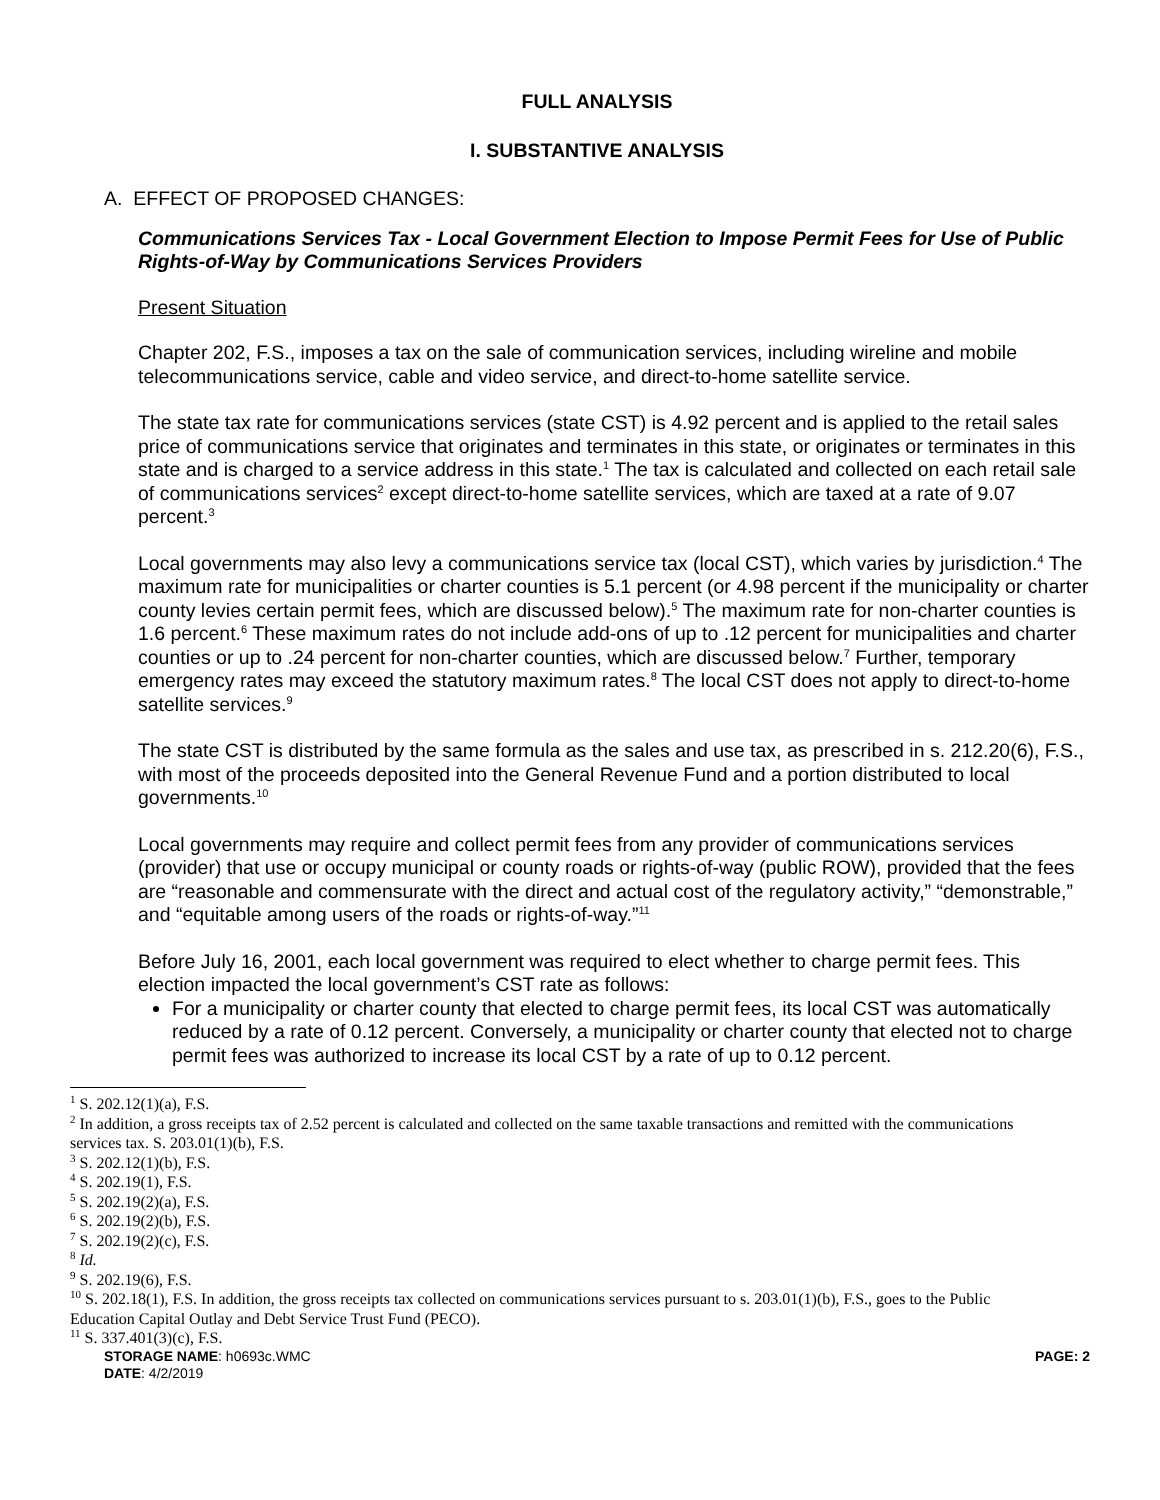FULL ANALYSIS
I. SUBSTANTIVE ANALYSIS
A. EFFECT OF PROPOSED CHANGES:
Communications Services Tax - Local Government Election to Impose Permit Fees for Use of Public Rights-of-Way by Communications Services Providers
Present Situation
Chapter 202, F.S., imposes a tax on the sale of communication services, including wireline and mobile telecommunications service, cable and video service, and direct-to-home satellite service.
The state tax rate for communications services (state CST) is 4.92 percent and is applied to the retail sales price of communications service that originates and terminates in this state, or originates or terminates in this state and is charged to a service address in this state.<sup>1</sup> The tax is calculated and collected on each retail sale of communications services<sup>2</sup> except direct-to-home satellite services, which are taxed at a rate of 9.07 percent.<sup>3</sup>
Local governments may also levy a communications service tax (local CST), which varies by jurisdiction.<sup>4</sup> The maximum rate for municipalities or charter counties is 5.1 percent (or 4.98 percent if the municipality or charter county levies certain permit fees, which are discussed below).<sup>5</sup> The maximum rate for non-charter counties is 1.6 percent.<sup>6</sup> These maximum rates do not include add-ons of up to .12 percent for municipalities and charter counties or up to .24 percent for non-charter counties, which are discussed below.<sup>7</sup> Further, temporary emergency rates may exceed the statutory maximum rates.<sup>8</sup> The local CST does not apply to direct-to-home satellite services.<sup>9</sup>
The state CST is distributed by the same formula as the sales and use tax, as prescribed in s. 212.20(6), F.S., with most of the proceeds deposited into the General Revenue Fund and a portion distributed to local governments.<sup>10</sup>
Local governments may require and collect permit fees from any provider of communications services (provider) that use or occupy municipal or county roads or rights-of-way (public ROW), provided that the fees are “reasonable and commensurate with the direct and actual cost of the regulatory activity,” “demonstrable,” and “equitable among users of the roads or rights-of-way.”<sup>11</sup>
Before July 16, 2001, each local government was required to elect whether to charge permit fees. This election impacted the local government’s CST rate as follows:
For a municipality or charter county that elected to charge permit fees, its local CST was automatically reduced by a rate of 0.12 percent. Conversely, a municipality or charter county that elected not to charge permit fees was authorized to increase its local CST by a rate of up to 0.12 percent.
<sup>1</sup> S. 202.12(1)(a), F.S.
<sup>2</sup> In addition, a gross receipts tax of 2.52 percent is calculated and collected on the same taxable transactions and remitted with the communications services tax. S. 203.01(1)(b), F.S.
<sup>3</sup> S. 202.12(1)(b), F.S.
<sup>4</sup> S. 202.19(1), F.S.
<sup>5</sup> S. 202.19(2)(a), F.S.
<sup>6</sup> S. 202.19(2)(b), F.S.
<sup>7</sup> S. 202.19(2)(c), F.S.
<sup>8</sup> Id.
<sup>9</sup> S. 202.19(6), F.S.
<sup>10</sup> S. 202.18(1), F.S. In addition, the gross receipts tax collected on communications services pursuant to s. 203.01(1)(b), F.S., goes to the Public Education Capital Outlay and Debt Service Trust Fund (PECO).
<sup>11</sup> S. 337.401(3)(c), F.S.
PAGE: 2 STORAGE NAME: h0693c.WMC
DATE: 4/2/2019